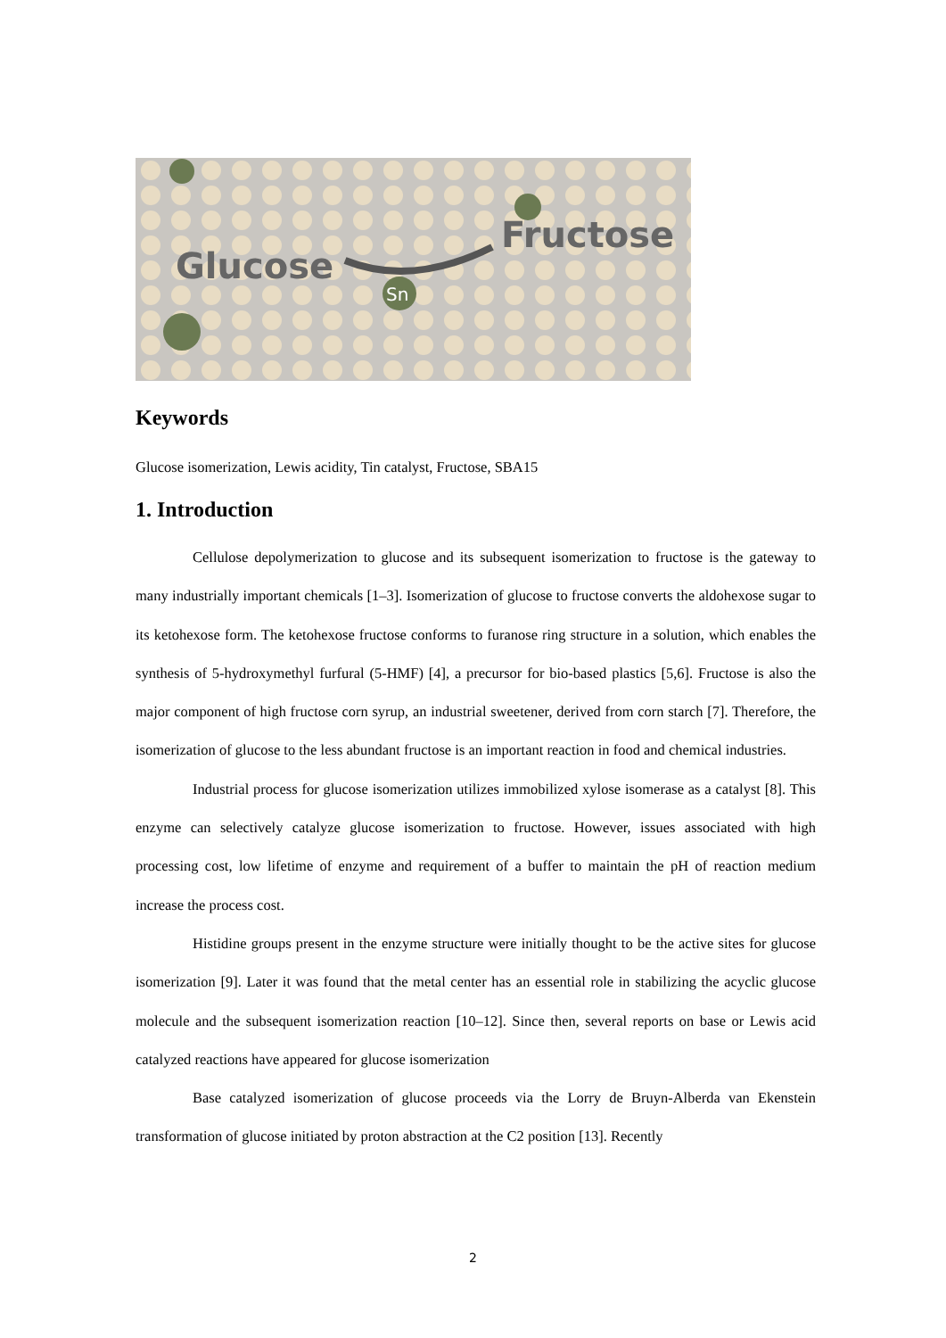Sn
Glucose
Fructose
Keywords
Glucose isomerization, Lewis acidity, Tin catalyst, Fructose, SBA15
1. Introduction
Cellulose depolymerization to glucose and its subsequent isomerization to fructose is the gateway to many industrially important chemicals [1–3]. Isomerization of glucose to fructose converts the aldohexose sugar to its ketohexose form. The ketohexose fructose conforms to furanose ring structure in a solution, which enables the synthesis of 5-hydroxymethyl furfural (5-HMF) [4], a precursor for bio-based plastics [5,6]. Fructose is also the major component of high fructose corn syrup, an industrial sweetener, derived from corn starch [7]. Therefore, the isomerization of glucose to the less abundant fructose is an important reaction in food and chemical industries.
Industrial process for glucose isomerization utilizes immobilized xylose isomerase as a catalyst [8]. This enzyme can selectively catalyze glucose isomerization to fructose. However, issues associated with high processing cost, low lifetime of enzyme and requirement of a buffer to maintain the pH of reaction medium increase the process cost.
Histidine groups present in the enzyme structure were initially thought to be the active sites for glucose isomerization [9]. Later it was found that the metal center has an essential role in stabilizing the acyclic glucose molecule and the subsequent isomerization reaction [10–12]. Since then, several reports on base or Lewis acid catalyzed reactions have appeared for glucose isomerization
Base catalyzed isomerization of glucose proceeds via the Lorry de Bruyn-Alberda van Ekenstein transformation of glucose initiated by proton abstraction at the C2 position [13]. Recently
2